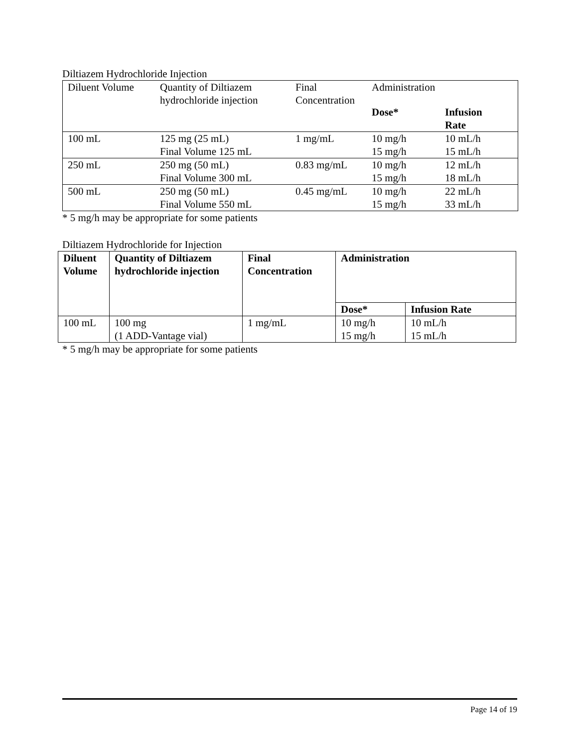Diltiazem Hydrochloride Injection
| Diluent Volume | Quantity of Diltiazem hydrochloride injection | Final Concentration | Administration | |
| | | | Dose* | Infusion Rate |
| 100 mL | 125 mg (25 mL) Final Volume 125 mL | 1 mg/mL | 10 mg/h 15 mg/h | 10 mL/h 15 mL/h |
| 250 mL | 250 mg (50 mL) Final Volume 300 mL | 0.83 mg/mL | 10 mg/h 15 mg/h | 12 mL/h 18 mL/h |
| 500 mL | 250 mg (50 mL) Final Volume 550 mL | 0.45 mg/mL | 10 mg/h 15 mg/h | 22 mL/h 33 mL/h |
* 5 mg/h may be appropriate for some patients
Diltiazem Hydrochloride for Injection
| Diluent Volume | Quantity of Diltiazem hydrochloride injection | Final Concentration | Administration | |
| --- | --- | --- | --- | --- |
| | | | Dose* | Infusion Rate |
| 100 mL | 100 mg (1 ADD-Vantage vial) | 1 mg/mL | 10 mg/h 15 mg/h | 10 mL/h 15 mL/h |
* 5 mg/h may be appropriate for some patients
Page 14 of 19